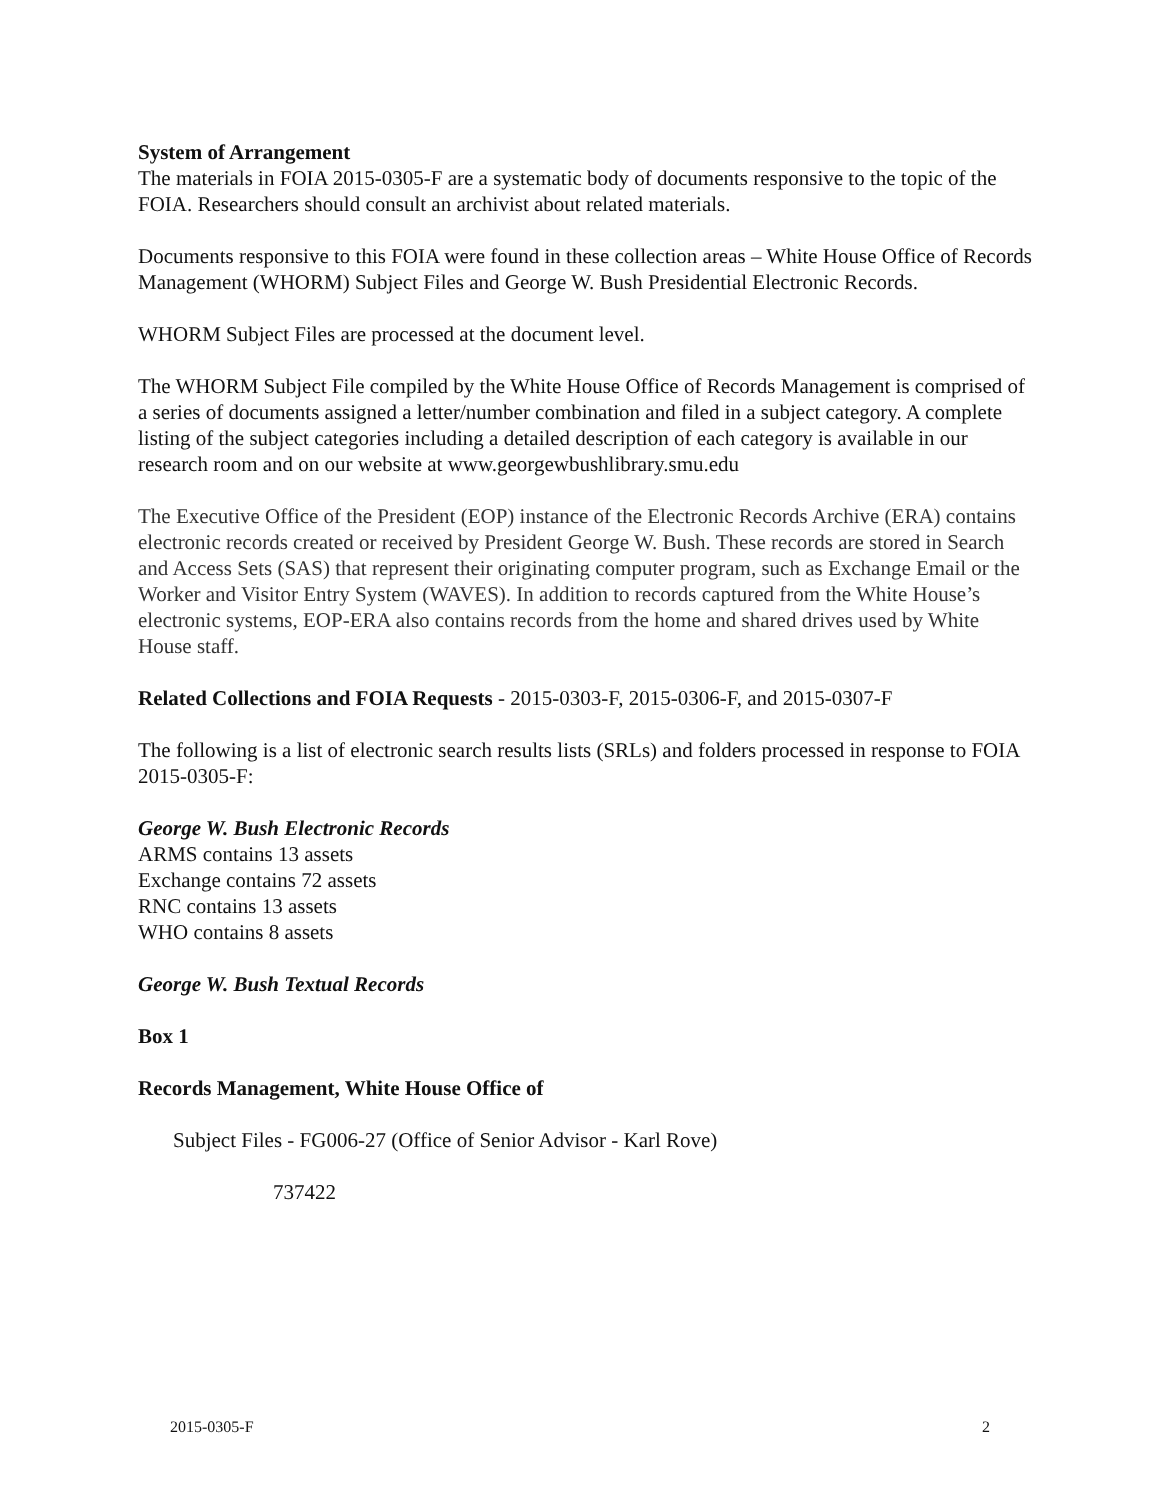System of Arrangement
The materials in FOIA 2015-0305-F are a systematic body of documents responsive to the topic of the FOIA. Researchers should consult an archivist about related materials.
Documents responsive to this FOIA were found in these collection areas – White House Office of Records Management (WHORM) Subject Files and George W. Bush Presidential Electronic Records.
WHORM Subject Files are processed at the document level.
The WHORM Subject File compiled by the White House Office of Records Management is comprised of a series of documents assigned a letter/number combination and filed in a subject category. A complete listing of the subject categories including a detailed description of each category is available in our research room and on our website at www.georgewbushlibrary.smu.edu
The Executive Office of the President (EOP) instance of the Electronic Records Archive (ERA) contains electronic records created or received by President George W. Bush. These records are stored in Search and Access Sets (SAS) that represent their originating computer program, such as Exchange Email or the Worker and Visitor Entry System (WAVES). In addition to records captured from the White House’s electronic systems, EOP-ERA also contains records from the home and shared drives used by White House staff.
Related Collections and FOIA Requests - 2015-0303-F, 2015-0306-F, and 2015-0307-F
The following is a list of electronic search results lists (SRLs) and folders processed in response to FOIA 2015-0305-F:
George W. Bush Electronic Records
ARMS contains 13 assets
Exchange contains 72 assets
RNC contains 13 assets
WHO contains 8 assets
George W. Bush Textual Records
Box 1
Records Management, White House Office of
Subject Files - FG006-27 (Office of Senior Advisor - Karl Rove)
737422
2015-0305-F 2